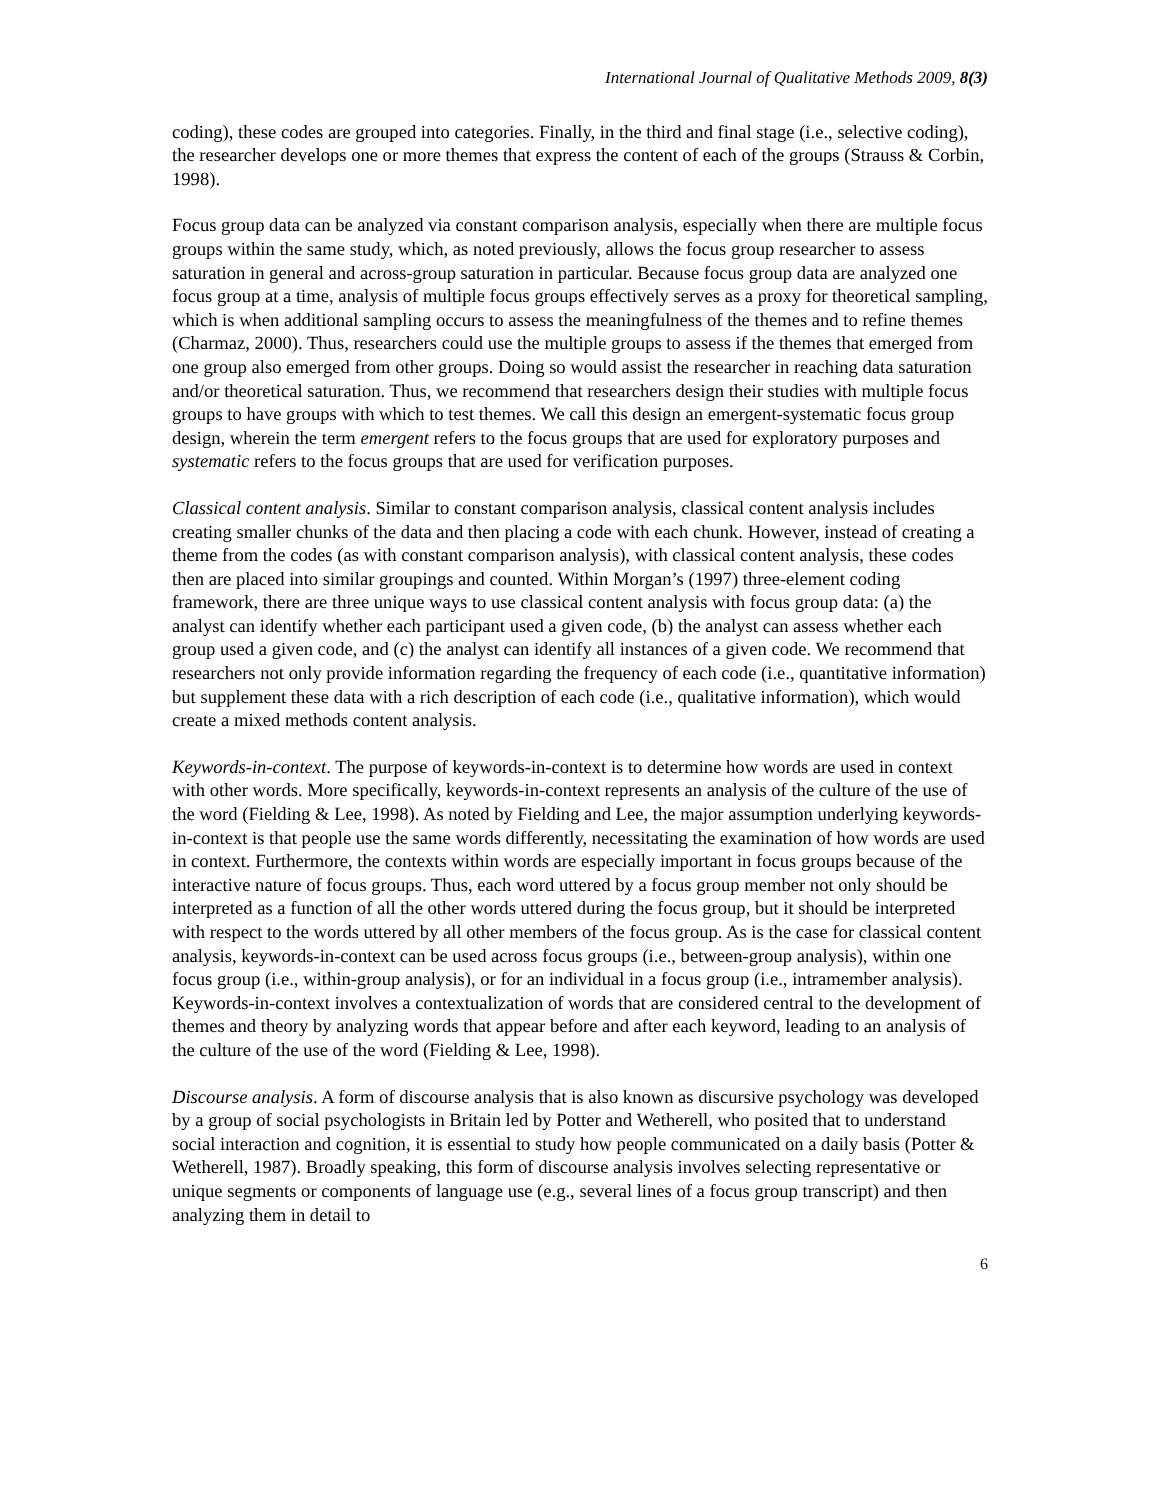International Journal of Qualitative Methods 2009, 8(3)
coding), these codes are grouped into categories. Finally, in the third and final stage (i.e., selective coding), the researcher develops one or more themes that express the content of each of the groups (Strauss & Corbin, 1998).
Focus group data can be analyzed via constant comparison analysis, especially when there are multiple focus groups within the same study, which, as noted previously, allows the focus group researcher to assess saturation in general and across-group saturation in particular. Because focus group data are analyzed one focus group at a time, analysis of multiple focus groups effectively serves as a proxy for theoretical sampling, which is when additional sampling occurs to assess the meaningfulness of the themes and to refine themes (Charmaz, 2000). Thus, researchers could use the multiple groups to assess if the themes that emerged from one group also emerged from other groups. Doing so would assist the researcher in reaching data saturation and/or theoretical saturation. Thus, we recommend that researchers design their studies with multiple focus groups to have groups with which to test themes. We call this design an emergent-systematic focus group design, wherein the term emergent refers to the focus groups that are used for exploratory purposes and systematic refers to the focus groups that are used for verification purposes.
Classical content analysis. Similar to constant comparison analysis, classical content analysis includes creating smaller chunks of the data and then placing a code with each chunk. However, instead of creating a theme from the codes (as with constant comparison analysis), with classical content analysis, these codes then are placed into similar groupings and counted. Within Morgan’s (1997) three-element coding framework, there are three unique ways to use classical content analysis with focus group data: (a) the analyst can identify whether each participant used a given code, (b) the analyst can assess whether each group used a given code, and (c) the analyst can identify all instances of a given code. We recommend that researchers not only provide information regarding the frequency of each code (i.e., quantitative information) but supplement these data with a rich description of each code (i.e., qualitative information), which would create a mixed methods content analysis.
Keywords-in-context. The purpose of keywords-in-context is to determine how words are used in context with other words. More specifically, keywords-in-context represents an analysis of the culture of the use of the word (Fielding & Lee, 1998). As noted by Fielding and Lee, the major assumption underlying keywords-in-context is that people use the same words differently, necessitating the examination of how words are used in context. Furthermore, the contexts within words are especially important in focus groups because of the interactive nature of focus groups. Thus, each word uttered by a focus group member not only should be interpreted as a function of all the other words uttered during the focus group, but it should be interpreted with respect to the words uttered by all other members of the focus group. As is the case for classical content analysis, keywords-in-context can be used across focus groups (i.e., between-group analysis), within one focus group (i.e., within-group analysis), or for an individual in a focus group (i.e., intramember analysis). Keywords-in-context involves a contextualization of words that are considered central to the development of themes and theory by analyzing words that appear before and after each keyword, leading to an analysis of the culture of the use of the word (Fielding & Lee, 1998).
Discourse analysis. A form of discourse analysis that is also known as discursive psychology was developed by a group of social psychologists in Britain led by Potter and Wetherell, who posited that to understand social interaction and cognition, it is essential to study how people communicated on a daily basis (Potter & Wetherell, 1987). Broadly speaking, this form of discourse analysis involves selecting representative or unique segments or components of language use (e.g., several lines of a focus group transcript) and then analyzing them in detail to
6